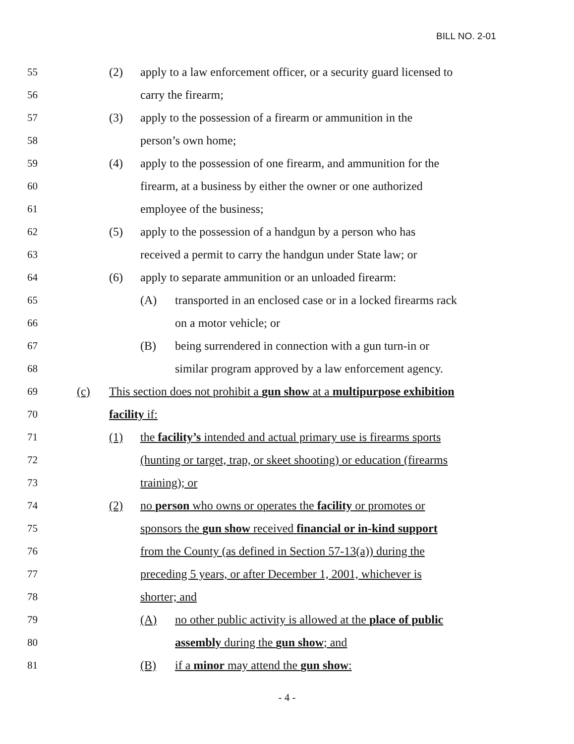BILL NO. 2-01
55 (2) apply to a law enforcement officer, or a security guard licensed to
56 carry the firearm;
57 (3) apply to the possession of a firearm or ammunition in the
58 person’s own home;
59 (4) apply to the possession of one firearm, and ammunition for the
60 firearm, at a business by either the owner or one authorized
61 employee of the business;
62 (5) apply to the possession of a handgun by a person who has
63 received a permit to carry the handgun under State law; or
64 (6) apply to separate ammunition or an unloaded firearm:
65 (A) transported in an enclosed case or in a locked firearms rack
66 on a motor vehicle; or
67 (B) being surrendered in connection with a gun turn-in or
68 similar program approved by a law enforcement agency.
69 (c) This section does not prohibit a gun show at a multipurpose exhibition
70 facility if:
71 (1) the facility’s intended and actual primary use is firearms sports
72 (hunting or target, trap, or skeet shooting) or education (firearms
73 training); or
74 (2) no person who owns or operates the facility or promotes or
75 sponsors the gun show received financial or in-kind support
76 from the County (as defined in Section 57-13(a)) during the
77 preceding 5 years, or after December 1, 2001, whichever is
78 shorter; and
79 (A) no other public activity is allowed at the place of public
80 assembly during the gun show; and
81 (B) if a minor may attend the gun show:
- 4 -